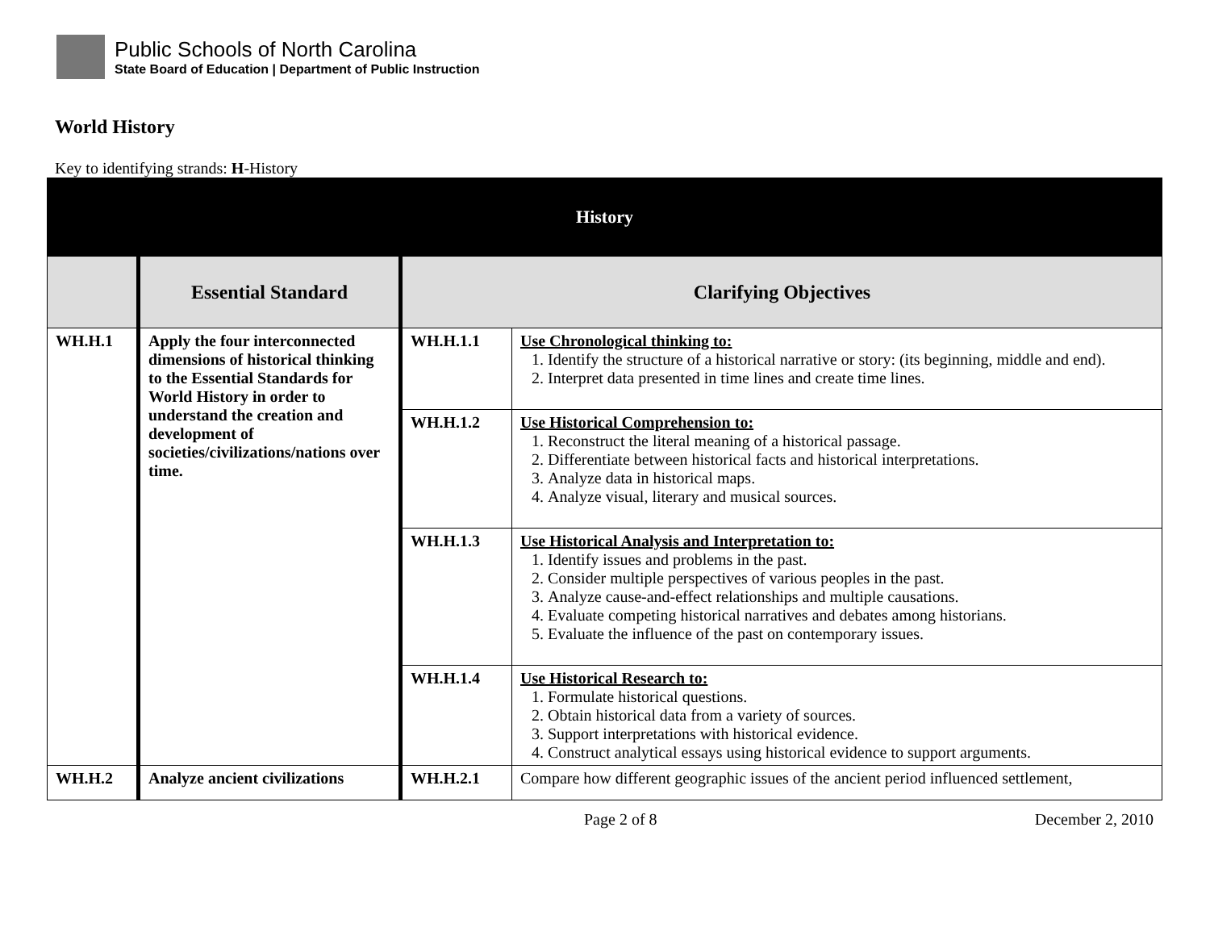Public Schools of North Carolina
State Board of Education | Department of Public Instruction
World History
Key to identifying strands: H-History
| History | | | |
| --- | --- | --- | --- |
| | Essential Standard | Clarifying Objectives | |
| WH.H.1 | Apply the four interconnected dimensions of historical thinking to the Essential Standards for World History in order to understand the creation and development of societies/civilizations/nations over time. | WH.H.1.1 | Use Chronological thinking to: 1. Identify the structure of a historical narrative or story: (its beginning, middle and end). 2. Interpret data presented in time lines and create time lines. |
| | | WH.H.1.2 | Use Historical Comprehension to: 1. Reconstruct the literal meaning of a historical passage. 2. Differentiate between historical facts and historical interpretations. 3. Analyze data in historical maps. 4. Analyze visual, literary and musical sources. |
| | | WH.H.1.3 | Use Historical Analysis and Interpretation to: 1. Identify issues and problems in the past. 2. Consider multiple perspectives of various peoples in the past. 3. Analyze cause-and-effect relationships and multiple causations. 4. Evaluate competing historical narratives and debates among historians. 5. Evaluate the influence of the past on contemporary issues. |
| | | WH.H.1.4 | Use Historical Research to: 1. Formulate historical questions. 2. Obtain historical data from a variety of sources. 3. Support interpretations with historical evidence. 4. Construct analytical essays using historical evidence to support arguments. |
| WH.H.2 | Analyze ancient civilizations | WH.H.2.1 | Compare how different geographic issues of the ancient period influenced settlement, |
Page 2 of 8 December 2, 2010